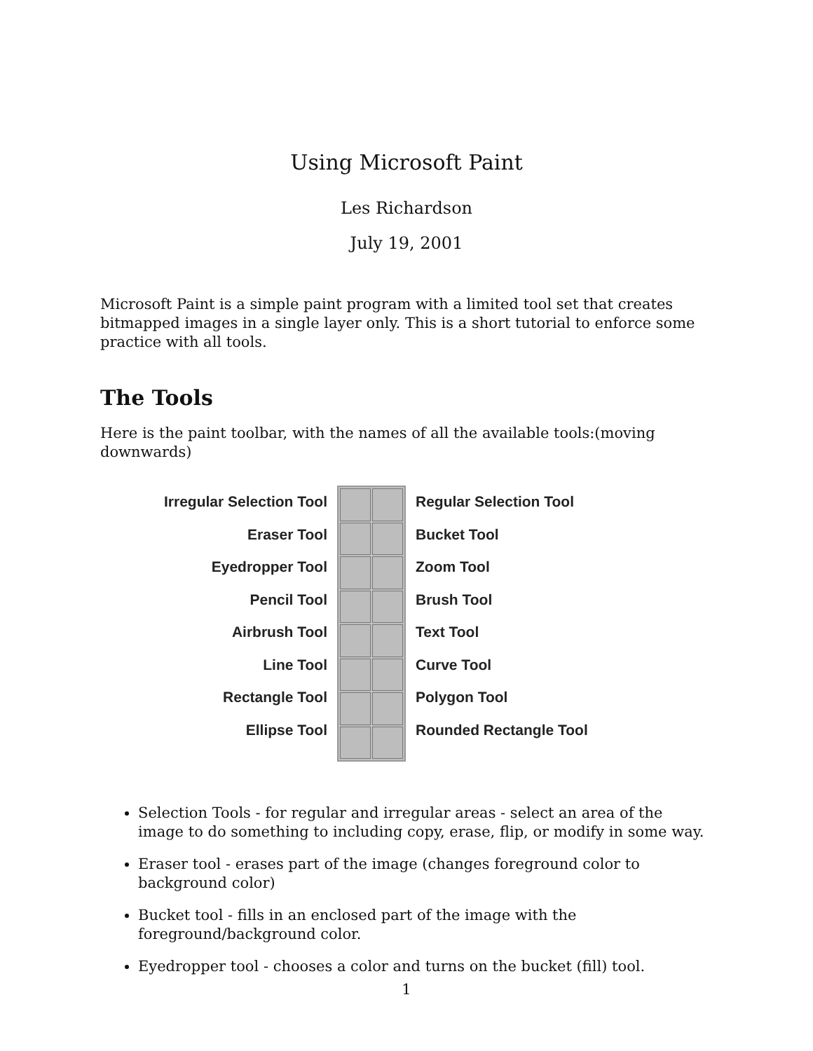Using Microsoft Paint
Les Richardson
July 19, 2001
Microsoft Paint is a simple paint program with a limited tool set that creates bitmapped images in a single layer only. This is a short tutorial to enforce some practice with all tools.
The Tools
Here is the paint toolbar, with the names of all the available tools:(moving downwards)
Irregular Selection Tool
Eraser Tool
Eyedropper Tool
Pencil Tool
Airbrush Tool
Line Tool
Rectangle Tool
Ellipse Tool
Regular Selection Tool
Bucket Tool
Zoom Tool
Brush Tool
Text Tool
Curve Tool
Polygon Tool
Rounded Rectangle Tool
Selection Tools - for regular and irregular areas - select an area of the image to do something to including copy, erase, flip, or modify in some way.
Eraser tool - erases part of the image (changes foreground color to background color)
Bucket tool - fills in an enclosed part of the image with the foreground/background color.
Eyedropper tool - chooses a color and turns on the bucket (fill) tool.
1